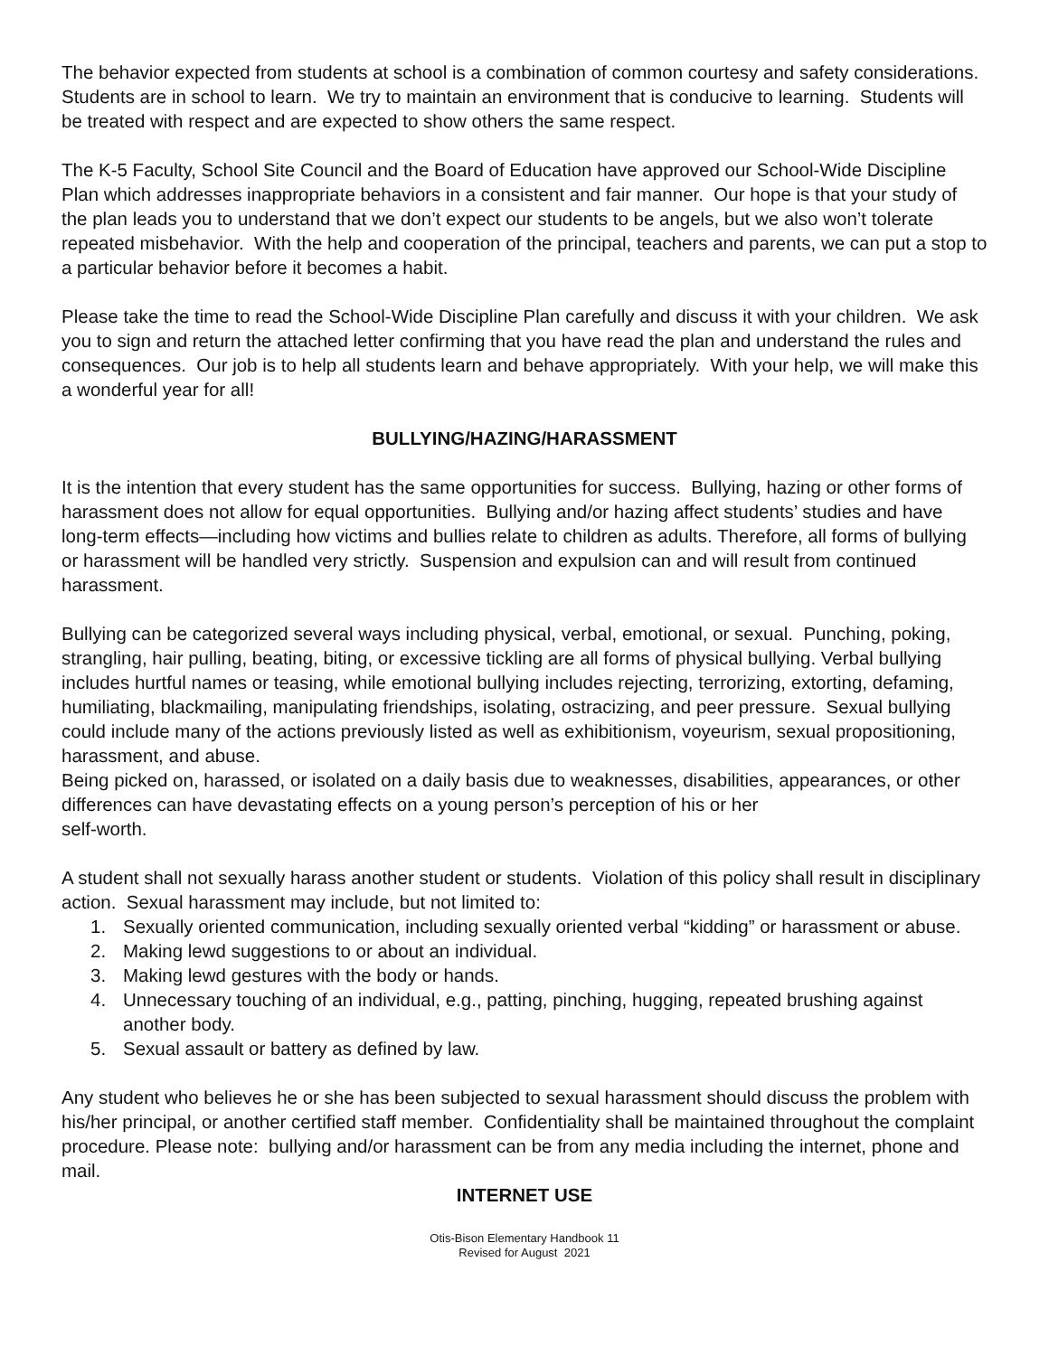The behavior expected from students at school is a combination of common courtesy and safety considerations. Students are in school to learn. We try to maintain an environment that is conducive to learning. Students will be treated with respect and are expected to show others the same respect.
The K-5 Faculty, School Site Council and the Board of Education have approved our School-Wide Discipline Plan which addresses inappropriate behaviors in a consistent and fair manner. Our hope is that your study of the plan leads you to understand that we don’t expect our students to be angels, but we also won’t tolerate repeated misbehavior. With the help and cooperation of the principal, teachers and parents, we can put a stop to a particular behavior before it becomes a habit.
Please take the time to read the School-Wide Discipline Plan carefully and discuss it with your children. We ask you to sign and return the attached letter confirming that you have read the plan and understand the rules and consequences. Our job is to help all students learn and behave appropriately. With your help, we will make this a wonderful year for all!
BULLYING/HAZING/HARASSMENT
It is the intention that every student has the same opportunities for success. Bullying, hazing or other forms of harassment does not allow for equal opportunities. Bullying and/or hazing affect students’ studies and have long-term effects—including how victims and bullies relate to children as adults. Therefore, all forms of bullying or harassment will be handled very strictly. Suspension and expulsion can and will result from continued harassment.
Bullying can be categorized several ways including physical, verbal, emotional, or sexual. Punching, poking, strangling, hair pulling, beating, biting, or excessive tickling are all forms of physical bullying. Verbal bullying includes hurtful names or teasing, while emotional bullying includes rejecting, terrorizing, extorting, defaming, humiliating, blackmailing, manipulating friendships, isolating, ostracizing, and peer pressure. Sexual bullying could include many of the actions previously listed as well as exhibitionism, voyeurism, sexual propositioning, harassment, and abuse.
Being picked on, harassed, or isolated on a daily basis due to weaknesses, disabilities, appearances, or other differences can have devastating effects on a young person’s perception of his or her
self-worth.
A student shall not sexually harass another student or students. Violation of this policy shall result in disciplinary action. Sexual harassment may include, but not limited to:
1. Sexually oriented communication, including sexually oriented verbal “kidding” or harassment or abuse.
2. Making lewd suggestions to or about an individual.
3. Making lewd gestures with the body or hands.
4. Unnecessary touching of an individual, e.g., patting, pinching, hugging, repeated brushing against another body.
5. Sexual assault or battery as defined by law.
Any student who believes he or she has been subjected to sexual harassment should discuss the problem with his/her principal, or another certified staff member. Confidentiality shall be maintained throughout the complaint procedure. Please note: bullying and/or harassment can be from any media including the internet, phone and mail.
INTERNET USE
Otis-Bison Elementary Handbook 11
Revised for August 2021